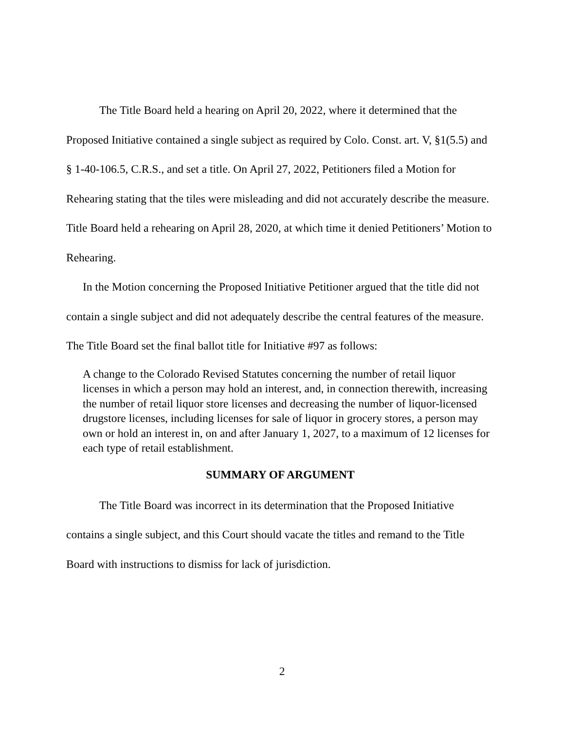The Title Board held a hearing on April 20, 2022, where it determined that the Proposed Initiative contained a single subject as required by Colo. Const. art. V, §1(5.5) and § 1-40-106.5, C.R.S., and set a title. On April 27, 2022, Petitioners filed a Motion for Rehearing stating that the tiles were misleading and did not accurately describe the measure. Title Board held a rehearing on April 28, 2020, at which time it denied Petitioners’ Motion to Rehearing.
In the Motion concerning the Proposed Initiative Petitioner argued that the title did not contain a single subject and did not adequately describe the central features of the measure. The Title Board set the final ballot title for Initiative #97 as follows:
A change to the Colorado Revised Statutes concerning the number of retail liquor licenses in which a person may hold an interest, and, in connection therewith, increasing the number of retail liquor store licenses and decreasing the number of liquor-licensed drugstore licenses, including licenses for sale of liquor in grocery stores, a person may own or hold an interest in, on and after January 1, 2027, to a maximum of 12 licenses for each type of retail establishment.
SUMMARY OF ARGUMENT
The Title Board was incorrect in its determination that the Proposed Initiative contains a single subject, and this Court should vacate the titles and remand to the Title Board with instructions to dismiss for lack of jurisdiction.
2